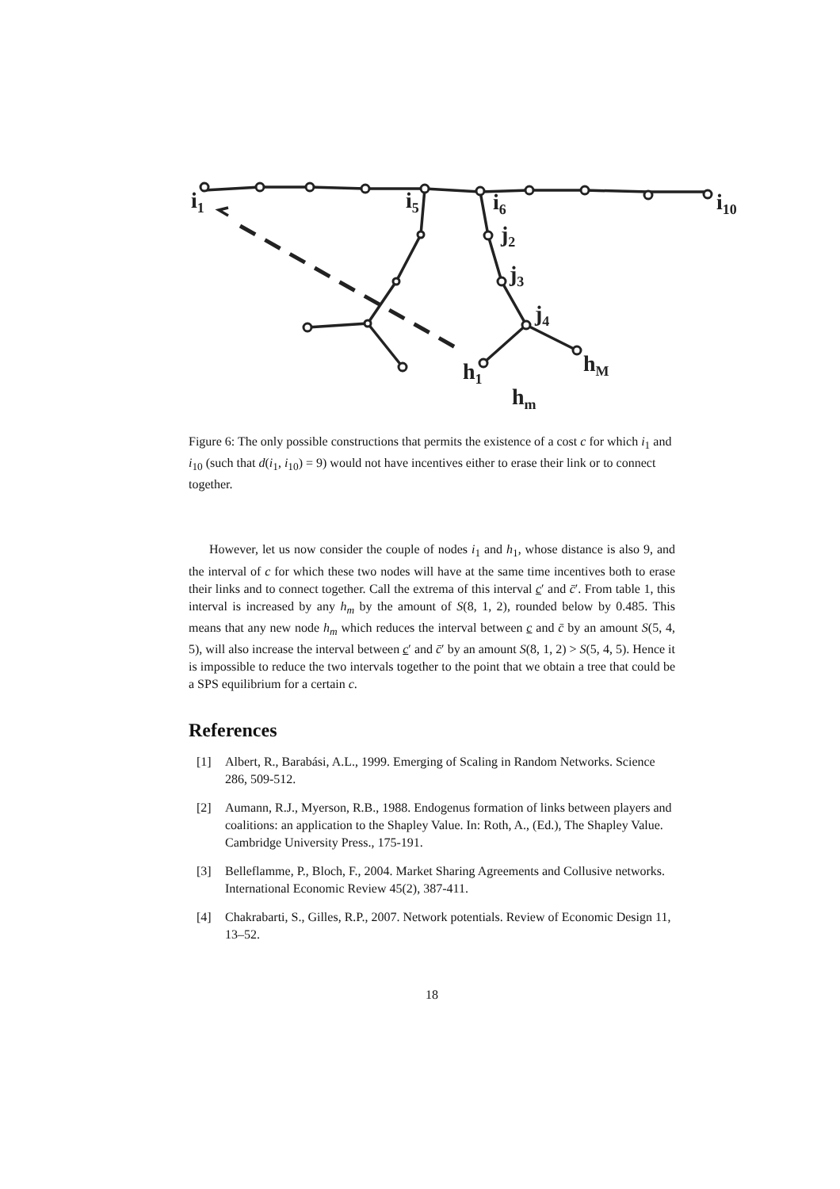i1
i5
i6
i10
j2
j3
j4
h1
hM
hm
Figure 6: The only possible constructions that permits the existence of a cost c for which i<sub>1</sub> and i<sub>10</sub> (such that d(i<sub>1</sub>, i<sub>10</sub>) = 9) would not have incentives either to erase their link or to connect together.
However, let us now consider the couple of nodes i<sub>1</sub> and h<sub>1</sub>, whose distance is also 9, and the interval of c for which these two nodes will have at the same time incentives both to erase their links and to connect together. Call the extrema of this interval c′ and c̄′. From table 1, this interval is increased by any h<sub>m</sub> by the amount of S(8, 1, 2), rounded below by 0.485. This means that any new node h<sub>m</sub> which reduces the interval between c and c̄ by an amount S(5, 4, 5), will also increase the interval between c′ and c̄′ by an amount S(8, 1, 2) > S(5, 4, 5). Hence it is impossible to reduce the two intervals together to the point that we obtain a tree that could be a SPS equilibrium for a certain c.
References
[1] Albert, R., Barabási, A.L., 1999. Emerging of Scaling in Random Networks. Science 286, 509-512.
[2] Aumann, R.J., Myerson, R.B., 1988. Endogenus formation of links between players and coalitions: an application to the Shapley Value. In: Roth, A., (Ed.), The Shapley Value. Cambridge University Press., 175-191.
[3] Belleflamme, P., Bloch, F., 2004. Market Sharing Agreements and Collusive networks. International Economic Review 45(2), 387-411.
[4] Chakrabarti, S., Gilles, R.P., 2007. Network potentials. Review of Economic Design 11, 13–52.
18